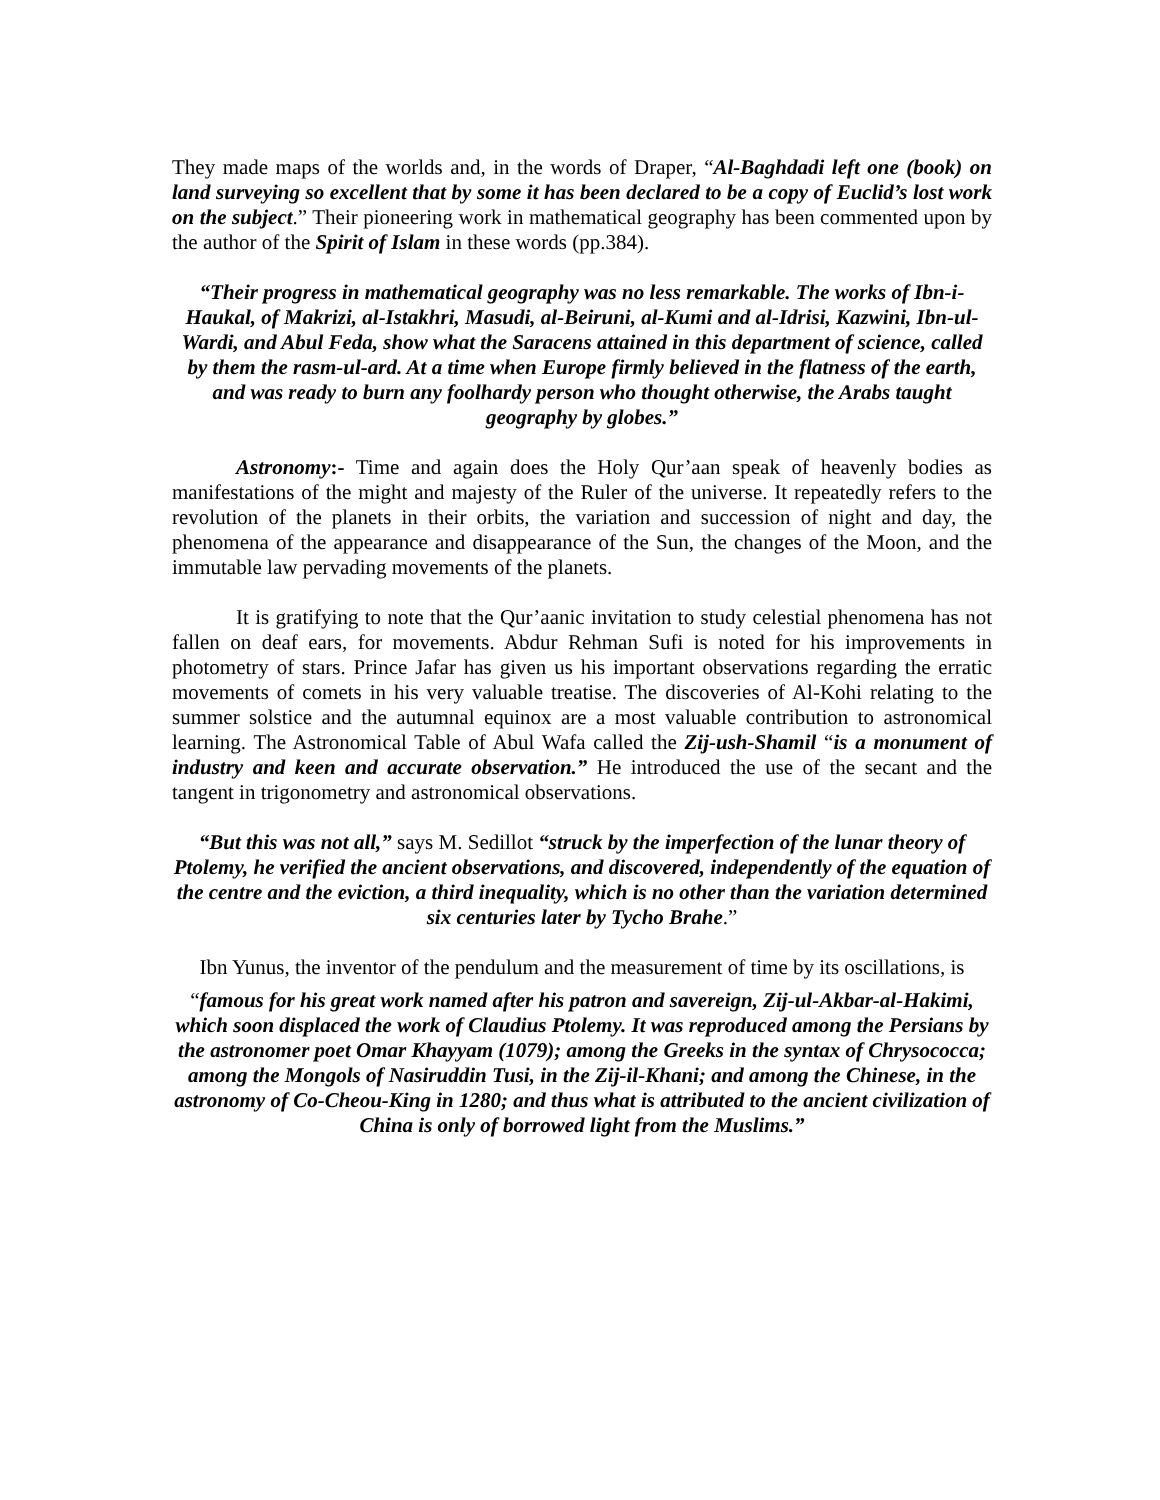They made maps of the worlds and, in the words of Draper, “Al-Baghdadi left one (book) on land surveying so excellent that by some it has been declared to be a copy of Euclid’s lost work on the subject.” Their pioneering work in mathematical geography has been commented upon by the author of the Spirit of Islam in these words (pp.384).
“Their progress in mathematical geography was no less remarkable. The works of Ibn-i-Haukal, of Makrizi, al-Istakhri, Masudi, al-Beiruni, al-Kumi and al-Idrisi, Kazwini, Ibn-ul-Wardi, and Abul Feda, show what the Saracens attained in this department of science, called by them the rasm-ul-ard. At a time when Europe firmly believed in the flatness of the earth, and was ready to burn any foolhardy person who thought otherwise, the Arabs taught geography by globes.”
Astronomy:- Time and again does the Holy Qur’aan speak of heavenly bodies as manifestations of the might and majesty of the Ruler of the universe. It repeatedly refers to the revolution of the planets in their orbits, the variation and succession of night and day, the phenomena of the appearance and disappearance of the Sun, the changes of the Moon, and the immutable law pervading movements of the planets.
It is gratifying to note that the Qur’aanic invitation to study celestial phenomena has not fallen on deaf ears, for movements. Abdur Rehman Sufi is noted for his improvements in photometry of stars. Prince Jafar has given us his important observations regarding the erratic movements of comets in his very valuable treatise. The discoveries of Al-Kohi relating to the summer solstice and the autumnal equinox are a most valuable contribution to astronomical learning. The Astronomical Table of Abul Wafa called the Zij-ush-Shamil “is a monument of industry and keen and accurate observation.” He introduced the use of the secant and the tangent in trigonometry and astronomical observations.
“But this was not all,” says M. Sedillot “struck by the imperfection of the lunar theory of Ptolemy, he verified the ancient observations, and discovered, independently of the equation of the centre and the eviction, a third inequality, which is no other than the variation determined six centuries later by Tycho Brahe.”
Ibn Yunus, the inventor of the pendulum and the measurement of time by its oscillations, is
“famous for his great work named after his patron and savereign, Zij-ul-Akbar-al-Hakimi, which soon displaced the work of Claudius Ptolemy. It was reproduced among the Persians by the astronomer poet Omar Khayyam (1079); among the Greeks in the syntax of Chrysococca; among the Mongols of Nasiruddin Tusi, in the Zij-il-Khani; and among the Chinese, in the astronomy of Co-Cheou-King in 1280; and thus what is attributed to the ancient civilization of China is only of borrowed light from the Muslims.”